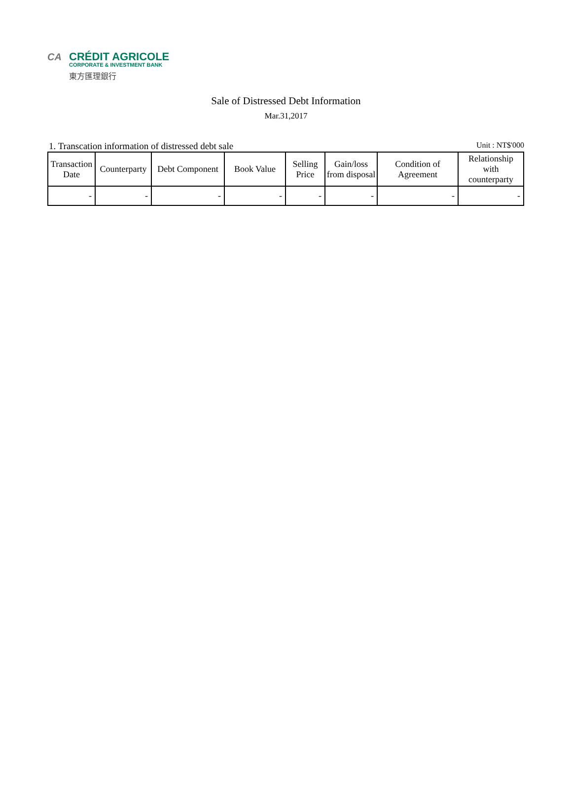CA
CRÉDIT AGRICOLE
CORPORATE & INVESTMENT BANK
東方匯理銀行
Sale of Distressed Debt Information
Mar.31,2017
1. Transcation information of distressed debt sale Unit : NT$'000
| Transaction Date | Counterparty | Debt Component | Book Value | Selling Price | Gain/loss from disposal | Condition of Agreement | Relationship with counterparty |
| --- | --- | --- | --- | --- | --- | --- | --- |
| - | - | - | - | - | - | - | - |